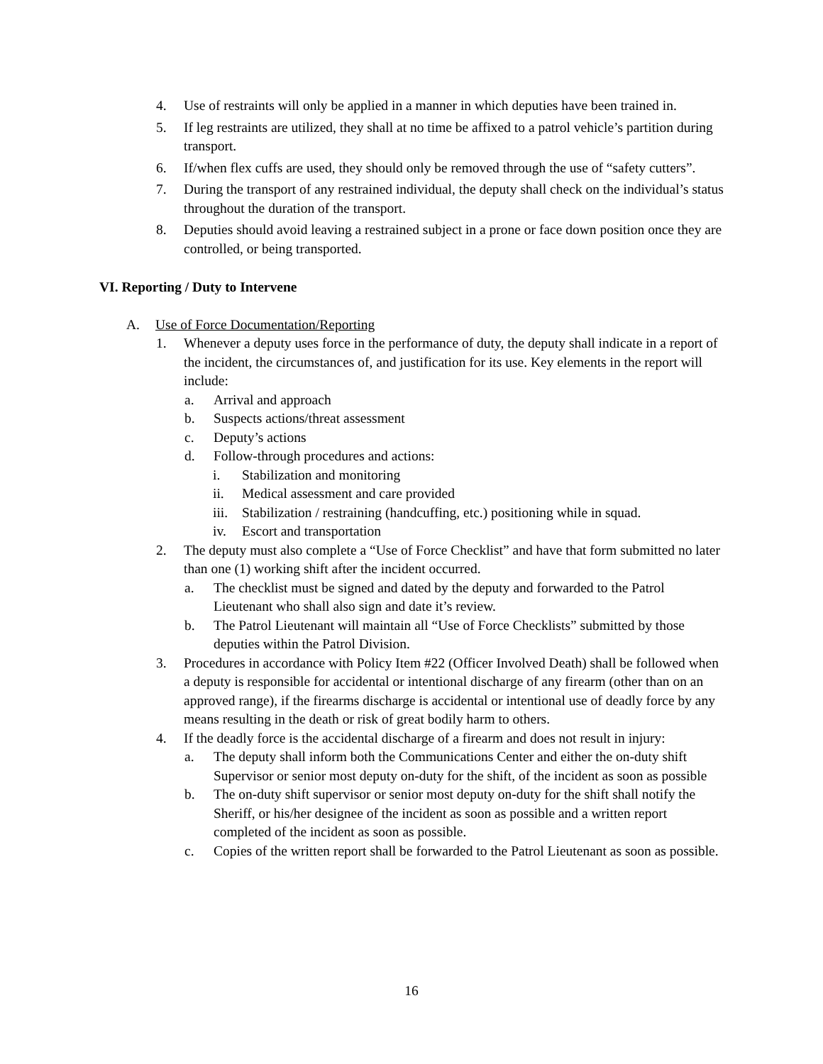4. Use of restraints will only be applied in a manner in which deputies have been trained in.
5. If leg restraints are utilized, they shall at no time be affixed to a patrol vehicle’s partition during transport.
6. If/when flex cuffs are used, they should only be removed through the use of “safety cutters”.
7. During the transport of any restrained individual, the deputy shall check on the individual’s status throughout the duration of the transport.
8. Deputies should avoid leaving a restrained subject in a prone or face down position once they are controlled, or being transported.
VI. Reporting / Duty to Intervene
A. Use of Force Documentation/Reporting
1. Whenever a deputy uses force in the performance of duty, the deputy shall indicate in a report of the incident, the circumstances of, and justification for its use. Key elements in the report will include:
a. Arrival and approach
b. Suspects actions/threat assessment
c. Deputy’s actions
d. Follow-through procedures and actions:
i. Stabilization and monitoring
ii. Medical assessment and care provided
iii. Stabilization / restraining (handcuffing, etc.) positioning while in squad.
iv. Escort and transportation
2. The deputy must also complete a “Use of Force Checklist” and have that form submitted no later than one (1) working shift after the incident occurred.
a. The checklist must be signed and dated by the deputy and forwarded to the Patrol Lieutenant who shall also sign and date it’s review.
b. The Patrol Lieutenant will maintain all “Use of Force Checklists” submitted by those deputies within the Patrol Division.
3. Procedures in accordance with Policy Item #22 (Officer Involved Death) shall be followed when a deputy is responsible for accidental or intentional discharge of any firearm (other than on an approved range), if the firearms discharge is accidental or intentional use of deadly force by any means resulting in the death or risk of great bodily harm to others.
4. If the deadly force is the accidental discharge of a firearm and does not result in injury:
a. The deputy shall inform both the Communications Center and either the on-duty shift Supervisor or senior most deputy on-duty for the shift, of the incident as soon as possible
b. The on-duty shift supervisor or senior most deputy on-duty for the shift shall notify the Sheriff, or his/her designee of the incident as soon as possible and a written report completed of the incident as soon as possible.
c. Copies of the written report shall be forwarded to the Patrol Lieutenant as soon as possible.
16